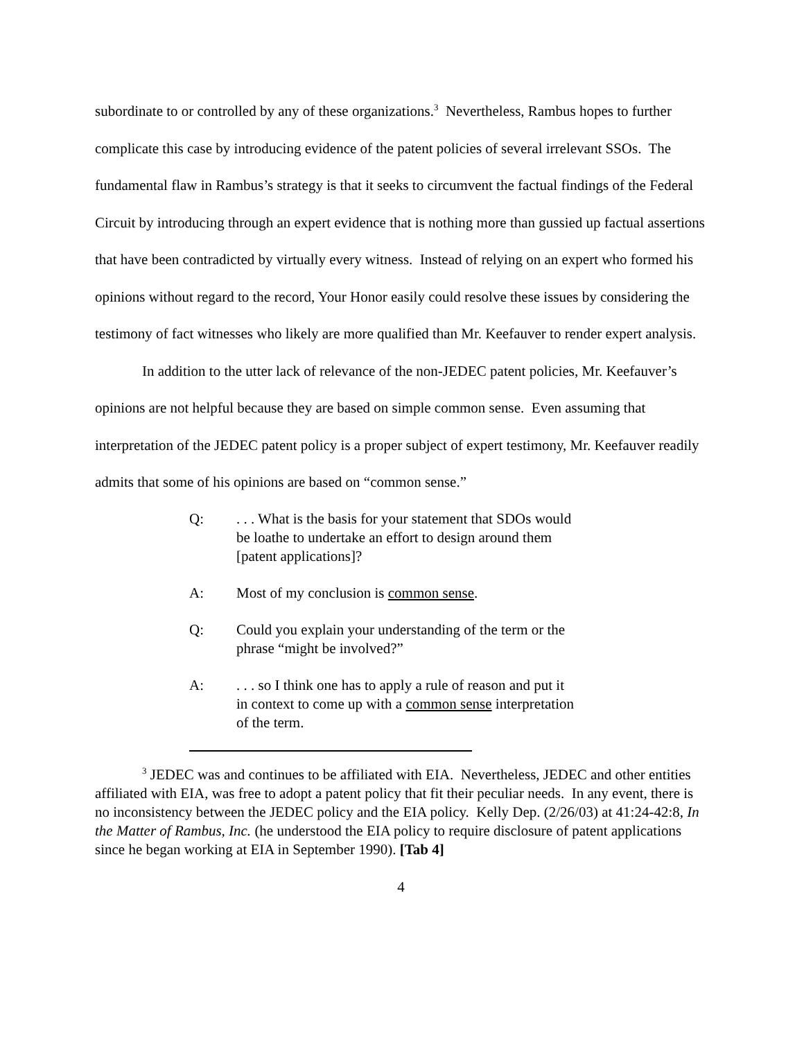subordinate to or controlled by any of these organizations.<sup>3</sup> Nevertheless, Rambus hopes to further complicate this case by introducing evidence of the patent policies of several irrelevant SSOs. The fundamental flaw in Rambus’s strategy is that it seeks to circumvent the factual findings of the Federal Circuit by introducing through an expert evidence that is nothing more than gussied up factual assertions that have been contradicted by virtually every witness. Instead of relying on an expert who formed his opinions without regard to the record, Your Honor easily could resolve these issues by considering the testimony of fact witnesses who likely are more qualified than Mr. Keefauver to render expert analysis.
In addition to the utter lack of relevance of the non-JEDEC patent policies, Mr. Keefauver’s opinions are not helpful because they are based on simple common sense. Even assuming that interpretation of the JEDEC patent policy is a proper subject of expert testimony, Mr. Keefauver readily admits that some of his opinions are based on “common sense.”
Q:. . . What is the basis for your statement that SDOs would be loathe to undertake an effort to design around them [patent applications]?
A: Most of my conclusion is common sense.
Q: Could you explain your understanding of the term or the phrase “might be involved?”
A:. . . so I think one has to apply a rule of reason and put it in context to come up with a common sense interpretation of the term.
<sup>3</sup> JEDEC was and continues to be affiliated with EIA. Nevertheless, JEDEC and other entities affiliated with EIA, was free to adopt a patent policy that fit their peculiar needs. In any event, there is no inconsistency between the JEDEC policy and the EIA policy. Kelly Dep. (2/26/03) at 41:24-42:8, In the Matter of Rambus, Inc. (he understood the EIA policy to require disclosure of patent applications since he began working at EIA in September 1990). [Tab 4]
4